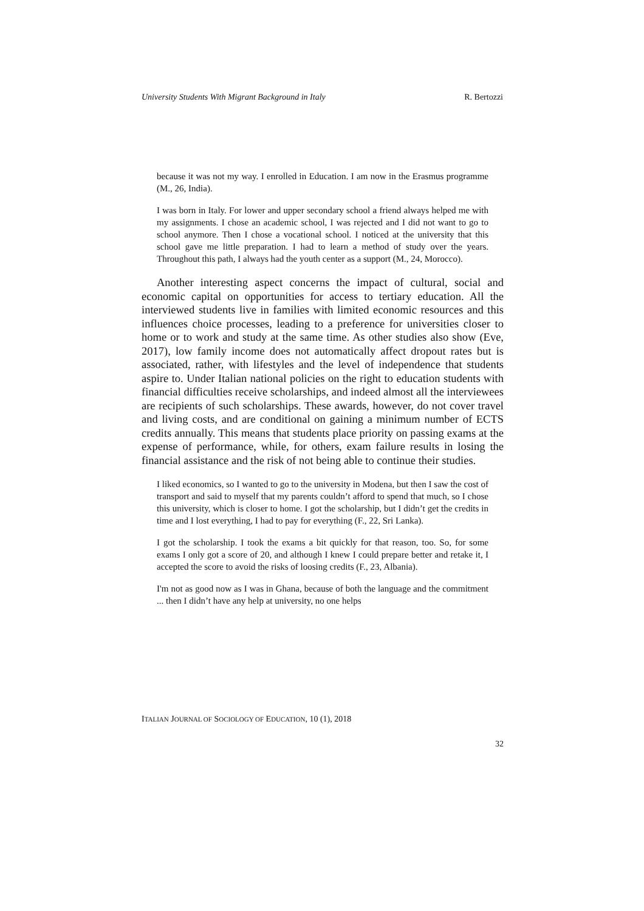University Students With Migrant Background in Italy R. Bertozzi
because it was not my way. I enrolled in Education. I am now in the Erasmus programme (M., 26, India).
I was born in Italy. For lower and upper secondary school a friend always helped me with my assignments. I chose an academic school, I was rejected and I did not want to go to school anymore. Then I chose a vocational school. I noticed at the university that this school gave me little preparation. I had to learn a method of study over the years. Throughout this path, I always had the youth center as a support (M., 24, Morocco).
Another interesting aspect concerns the impact of cultural, social and economic capital on opportunities for access to tertiary education. All the interviewed students live in families with limited economic resources and this influences choice processes, leading to a preference for universities closer to home or to work and study at the same time. As other studies also show (Eve, 2017), low family income does not automatically affect dropout rates but is associated, rather, with lifestyles and the level of independence that students aspire to. Under Italian national policies on the right to education students with financial difficulties receive scholarships, and indeed almost all the interviewees are recipients of such scholarships. These awards, however, do not cover travel and living costs, and are conditional on gaining a minimum number of ECTS credits annually. This means that students place priority on passing exams at the expense of performance, while, for others, exam failure results in losing the financial assistance and the risk of not being able to continue their studies.
I liked economics, so I wanted to go to the university in Modena, but then I saw the cost of transport and said to myself that my parents couldn’t afford to spend that much, so I chose this university, which is closer to home. I got the scholarship, but I didn’t get the credits in time and I lost everything, I had to pay for everything (F., 22, Sri Lanka).
I got the scholarship. I took the exams a bit quickly for that reason, too. So, for some exams I only got a score of 20, and although I knew I could prepare better and retake it, I accepted the score to avoid the risks of loosing credits (F., 23, Albania).
I'm not as good now as I was in Ghana, because of both the language and the commitment ... then I didn’t have any help at university, no one helps
ITALIAN JOURNAL OF SOCIOLOGY OF EDUCATION, 10 (1), 2018
32